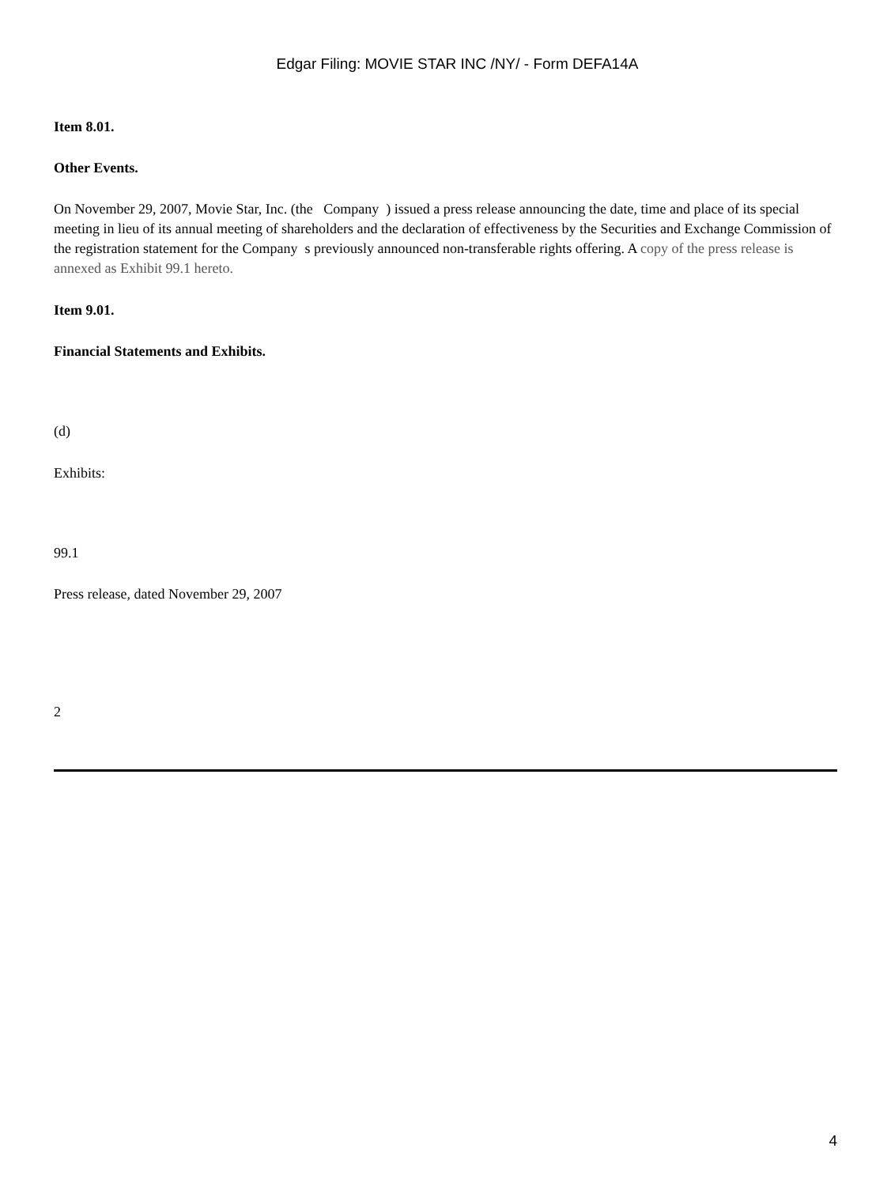Edgar Filing: MOVIE STAR INC /NY/ - Form DEFA14A
Item 8.01.
Other Events.
On November 29, 2007, Movie Star, Inc. (the Company ) issued a press release announcing the date, time and place of its special meeting in lieu of its annual meeting of shareholders and the declaration of effectiveness by the Securities and Exchange Commission of the registration statement for the Company s previously announced non-transferable rights offering. A copy of the press release is annexed as Exhibit 99.1 hereto.
Item 9.01.
Financial Statements and Exhibits.
(d)
Exhibits:
99.1
Press release, dated November 29, 2007
2
4